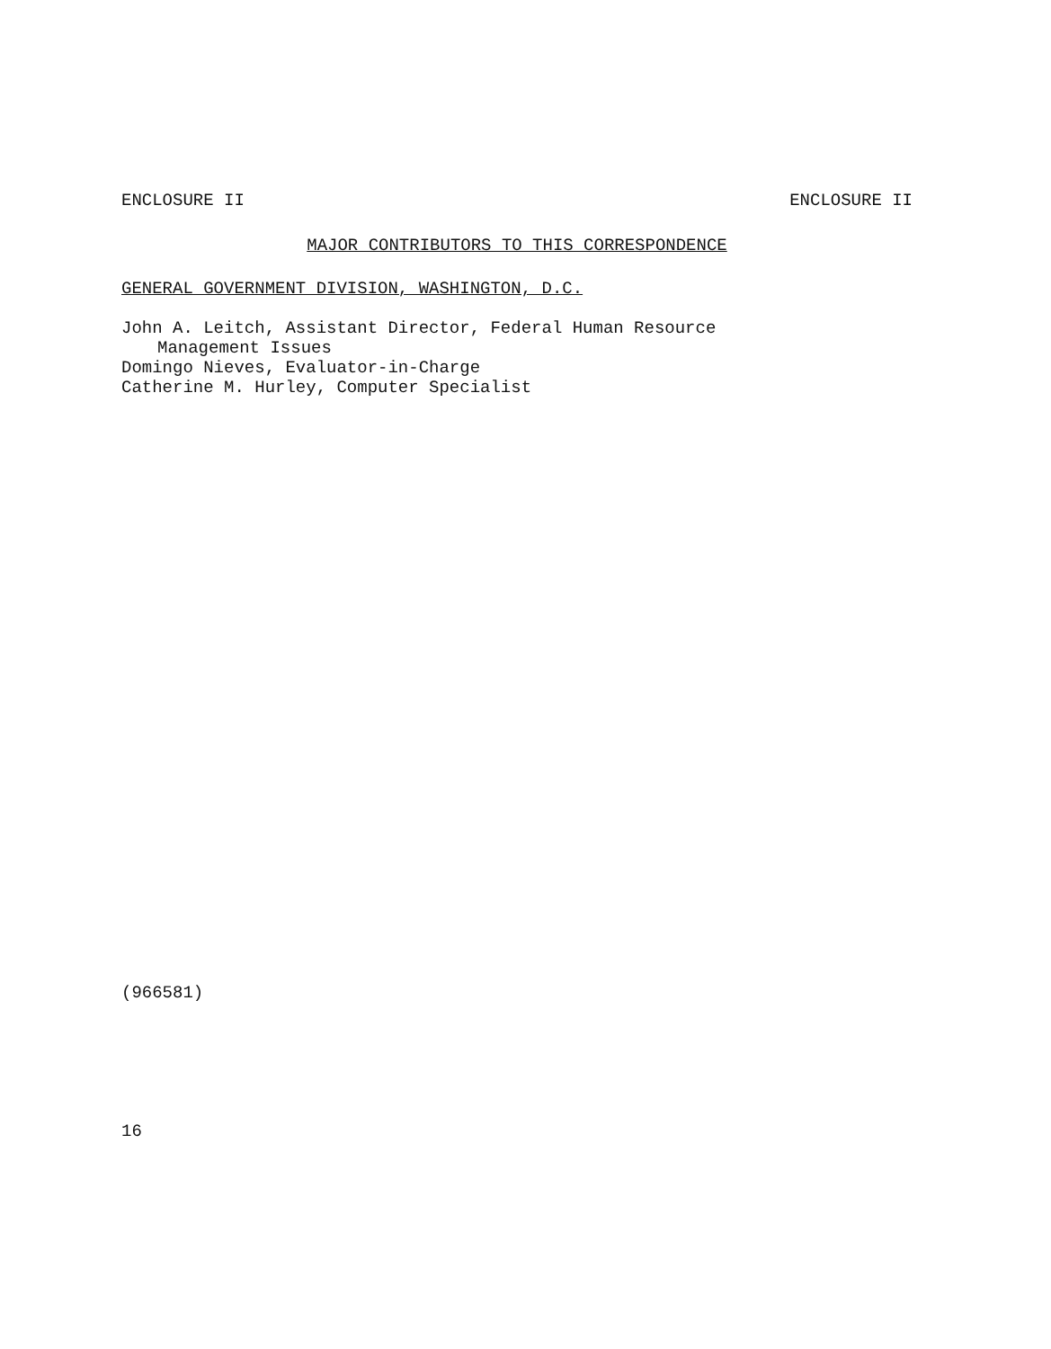ENCLOSURE II ENCLOSURE II
MAJOR CONTRIBUTORS TO THIS CORRESPONDENCE
GENERAL GOVERNMENT DIVISION, WASHINGTON, D.C.
John A. Leitch, Assistant Director, Federal Human Resource
Management Issues
Domingo Nieves, Evaluator-in-Charge
Catherine M. Hurley, Computer Specialist
(966581)
16